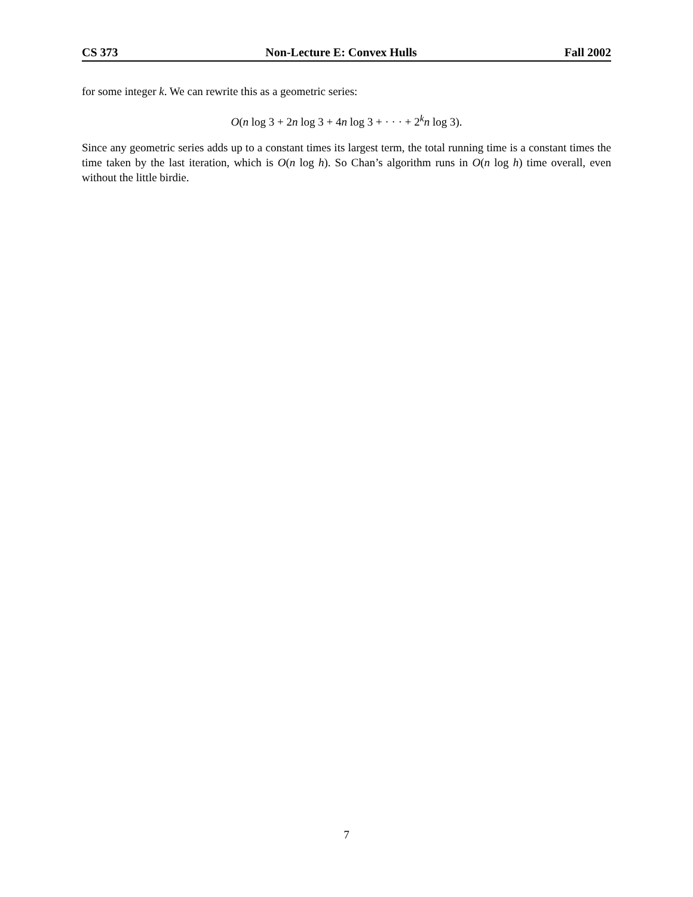CS 373 Non-Lecture E: Convex Hulls Fall 2002
for some integer k. We can rewrite this as a geometric series:
O(n log 3 + 2n log 3 + 4n log 3 + · · · + 2<sup>k</sup>n log 3).
Since any geometric series adds up to a constant times its largest term, the total running time is a constant times the time taken by the last iteration, which is O(n log h). So Chan’s algorithm runs in O(n log h) time overall, even without the little birdie.
7